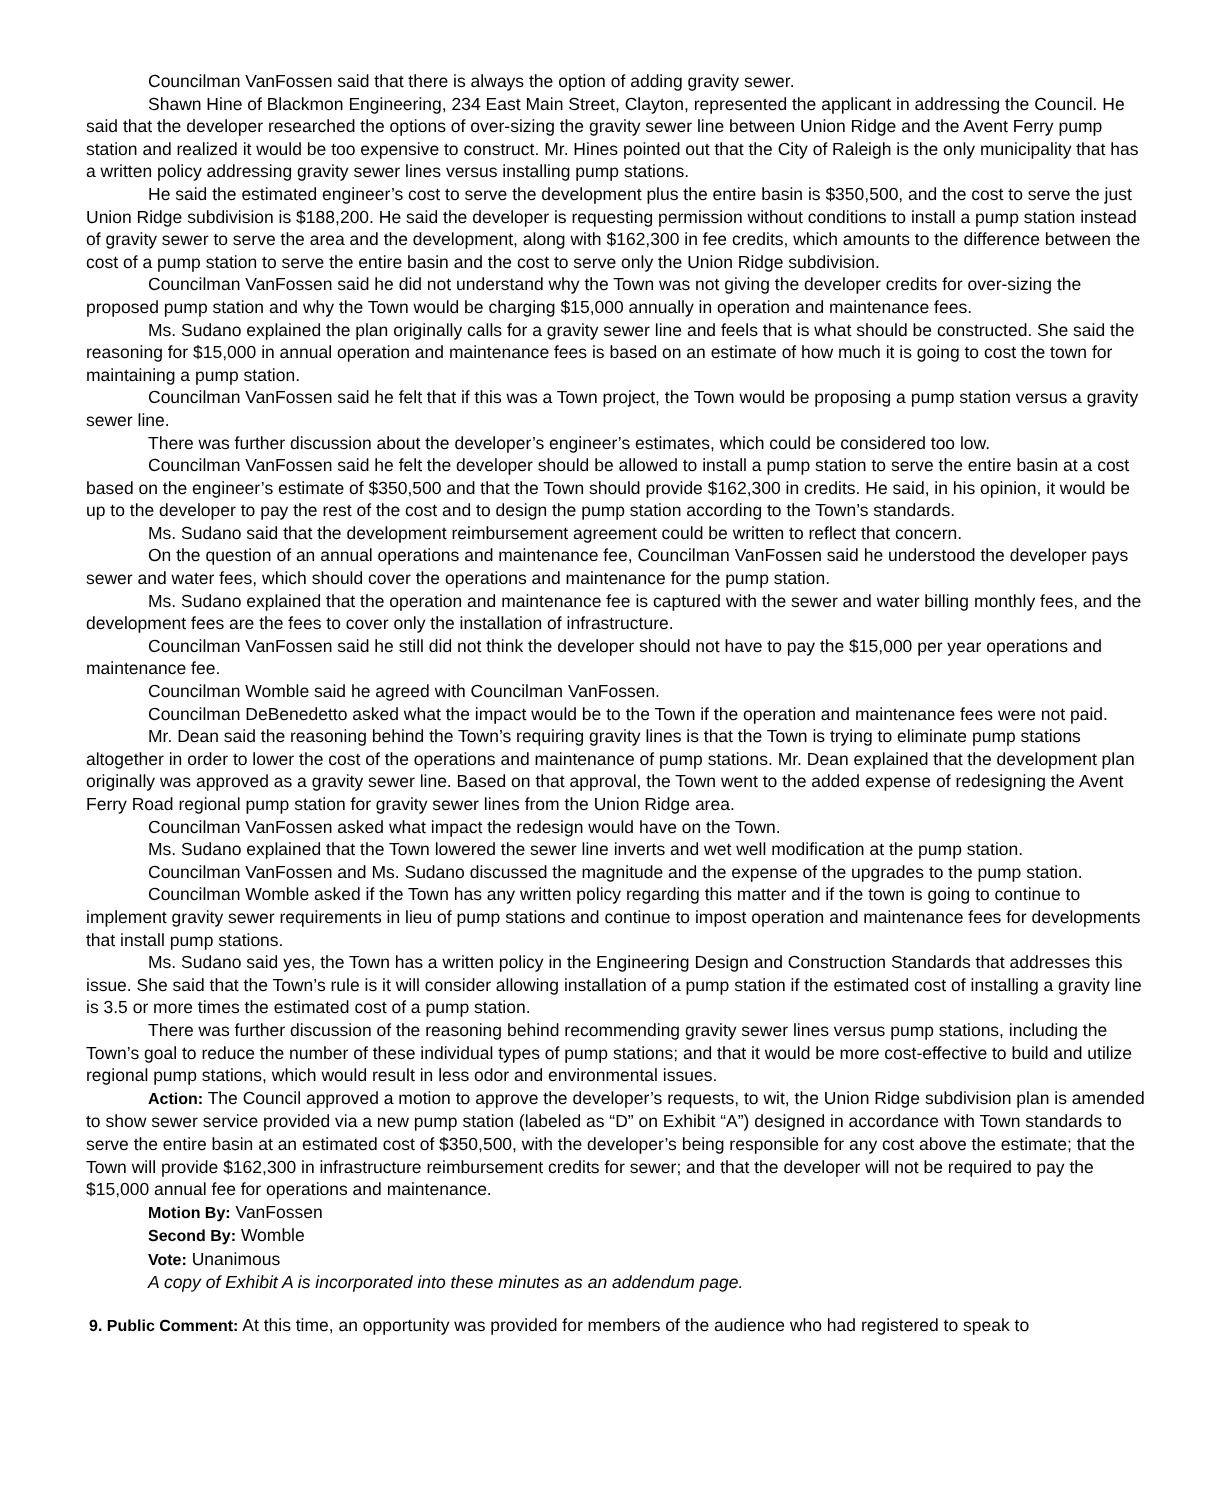Councilman VanFossen said that there is always the option of adding gravity sewer.
Shawn Hine of Blackmon Engineering, 234 East Main Street, Clayton, represented the applicant in addressing the Council. He said that the developer researched the options of over-sizing the gravity sewer line between Union Ridge and the Avent Ferry pump station and realized it would be too expensive to construct. Mr. Hines pointed out that the City of Raleigh is the only municipality that has a written policy addressing gravity sewer lines versus installing pump stations.
He said the estimated engineer’s cost to serve the development plus the entire basin is $350,500, and the cost to serve the just Union Ridge subdivision is $188,200. He said the developer is requesting permission without conditions to install a pump station instead of gravity sewer to serve the area and the development, along with $162,300 in fee credits, which amounts to the difference between the cost of a pump station to serve the entire basin and the cost to serve only the Union Ridge subdivision.
Councilman VanFossen said he did not understand why the Town was not giving the developer credits for over-sizing the proposed pump station and why the Town would be charging $15,000 annually in operation and maintenance fees.
Ms. Sudano explained the plan originally calls for a gravity sewer line and feels that is what should be constructed. She said the reasoning for $15,000 in annual operation and maintenance fees is based on an estimate of how much it is going to cost the town for maintaining a pump station.
Councilman VanFossen said he felt that if this was a Town project, the Town would be proposing a pump station versus a gravity sewer line.
There was further discussion about the developer’s engineer’s estimates, which could be considered too low.
Councilman VanFossen said he felt the developer should be allowed to install a pump station to serve the entire basin at a cost based on the engineer’s estimate of $350,500 and that the Town should provide $162,300 in credits. He said, in his opinion, it would be up to the developer to pay the rest of the cost and to design the pump station according to the Town’s standards.
Ms. Sudano said that the development reimbursement agreement could be written to reflect that concern.
On the question of an annual operations and maintenance fee, Councilman VanFossen said he understood the developer pays sewer and water fees, which should cover the operations and maintenance for the pump station.
Ms. Sudano explained that the operation and maintenance fee is captured with the sewer and water billing monthly fees, and the development fees are the fees to cover only the installation of infrastructure.
Councilman VanFossen said he still did not think the developer should not have to pay the $15,000 per year operations and maintenance fee.
Councilman Womble said he agreed with Councilman VanFossen.
Councilman DeBenedetto asked what the impact would be to the Town if the operation and maintenance fees were not paid.
Mr. Dean said the reasoning behind the Town’s requiring gravity lines is that the Town is trying to eliminate pump stations altogether in order to lower the cost of the operations and maintenance of pump stations. Mr. Dean explained that the development plan originally was approved as a gravity sewer line. Based on that approval, the Town went to the added expense of redesigning the Avent Ferry Road regional pump station for gravity sewer lines from the Union Ridge area.
Councilman VanFossen asked what impact the redesign would have on the Town.
Ms. Sudano explained that the Town lowered the sewer line inverts and wet well modification at the pump station.
Councilman VanFossen and Ms. Sudano discussed the magnitude and the expense of the upgrades to the pump station.
Councilman Womble asked if the Town has any written policy regarding this matter and if the town is going to continue to implement gravity sewer requirements in lieu of pump stations and continue to impost operation and maintenance fees for developments that install pump stations.
Ms. Sudano said yes, the Town has a written policy in the Engineering Design and Construction Standards that addresses this issue. She said that the Town’s rule is it will consider allowing installation of a pump station if the estimated cost of installing a gravity line is 3.5 or more times the estimated cost of a pump station.
There was further discussion of the reasoning behind recommending gravity sewer lines versus pump stations, including the Town’s goal to reduce the number of these individual types of pump stations; and that it would be more cost-effective to build and utilize regional pump stations, which would result in less odor and environmental issues.
Action: The Council approved a motion to approve the developer’s requests, to wit, the Union Ridge subdivision plan is amended to show sewer service provided via a new pump station (labeled as “D” on Exhibit “A”) designed in accordance with Town standards to serve the entire basin at an estimated cost of $350,500, with the developer’s being responsible for any cost above the estimate; that the Town will provide $162,300 in infrastructure reimbursement credits for sewer; and that the developer will not be required to pay the $15,000 annual fee for operations and maintenance.
Motion By: VanFossen
Second By: Womble
Vote: Unanimous
A copy of Exhibit A is incorporated into these minutes as an addendum page.
9. Public Comment: At this time, an opportunity was provided for members of the audience who had registered to speak to